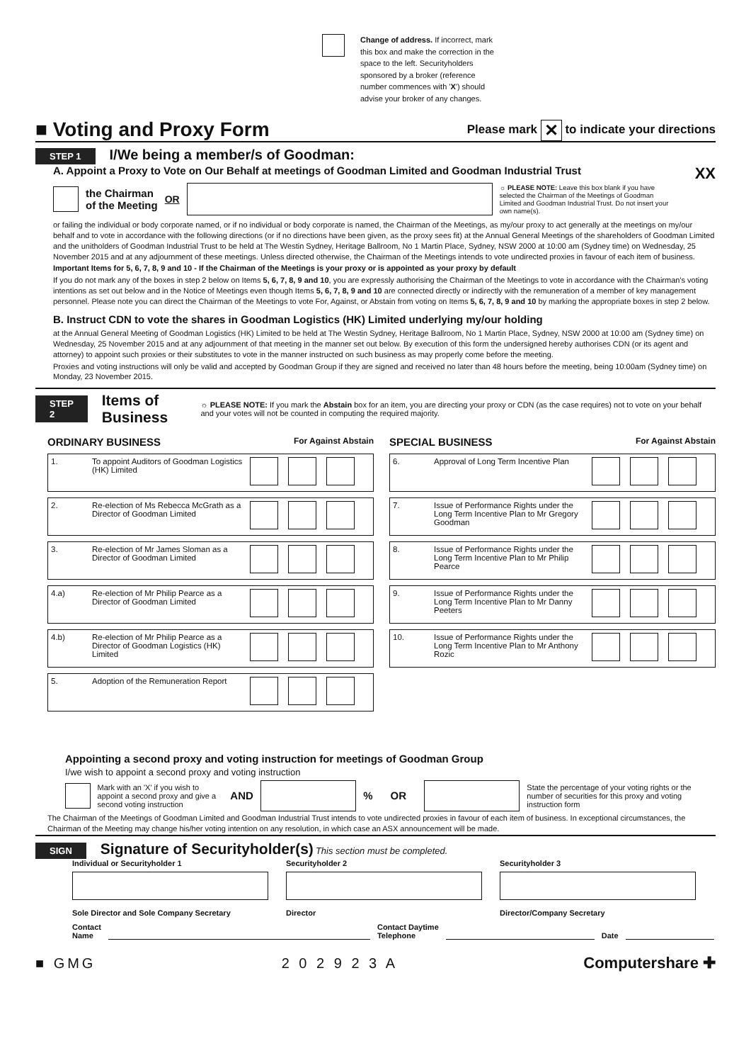Change of address. If incorrect, mark this box and make the correction in the space to the left. Securityholders sponsored by a broker (reference number commences with 'X') should advise your broker of any changes.
■ Voting and Proxy Form
Please mark ✕ to indicate your directions
STEP 1 I/We being a member/s of Goodman:
A. Appoint a Proxy to Vote on Our Behalf at meetings of Goodman Limited and Goodman Industrial Trust XX
the Chairman
of the Meeting OR ☼ PLEASE NOTE: Leave this box blank if you have selected the Chairman of the Meetings of Goodman Limited and Goodman Industrial Trust. Do not insert your own name(s).
or failing the individual or body corporate named, or if no individual or body corporate is named, the Chairman of the Meetings, as my/our proxy to act generally at the meetings on my/our behalf and to vote in accordance with the following directions (or if no directions have been given, as the proxy sees fit) at the Annual General Meetings of the shareholders of Goodman Limited and the unitholders of Goodman Industrial Trust to be held at The Westin Sydney, Heritage Ballroom, No 1 Martin Place, Sydney, NSW 2000 at 10:00 am (Sydney time) on Wednesday, 25 November 2015 and at any adjournment of these meetings. Unless directed otherwise, the Chairman of the Meetings intends to vote undirected proxies in favour of each item of business.
Important Items for 5, 6, 7, 8, 9 and 10 - If the Chairman of the Meetings is your proxy or is appointed as your proxy by default
If you do not mark any of the boxes in step 2 below on Items 5, 6, 7, 8, 9 and 10, you are expressly authorising the Chairman of the Meetings to vote in accordance with the Chairman's voting intentions as set out below and in the Notice of Meetings even though Items 5, 6, 7, 8, 9 and 10 are connected directly or indirectly with the remuneration of a member of key management personnel. Please note you can direct the Chairman of the Meetings to vote For, Against, or Abstain from voting on Items 5, 6, 7, 8, 9 and 10 by marking the appropriate boxes in step 2 below.
B. Instruct CDN to vote the shares in Goodman Logistics (HK) Limited underlying my/our holding
at the Annual General Meeting of Goodman Logistics (HK) Limited to be held at The Westin Sydney, Heritage Ballroom, No 1 Martin Place, Sydney, NSW 2000 at 10:00 am (Sydney time) on Wednesday, 25 November 2015 and at any adjournment of that meeting in the manner set out below. By execution of this form the undersigned hereby authorises CDN (or its agent and attorney) to appoint such proxies or their substitutes to vote in the manner instructed on such business as may properly come before the meeting.
Proxies and voting instructions will only be valid and accepted by Goodman Group if they are signed and received no later than 48 hours before the meeting, being 10:00am (Sydney time) on Monday, 23 November 2015.
STEP 2 Items of Business ☼ PLEASE NOTE: If you mark the Abstain box for an item, you are directing your proxy or CDN (as the case requires) not to vote on your behalf and your votes will not be counted in computing the required majority.
ORDINARY BUSINESS For Against Abstain
| 1. | To appoint Auditors of Goodman Logistics (HK) Limited | |
| 2. | Re-election of Ms Rebecca McGrath as a Director of Goodman Limited | |
| 3. | Re-election of Mr James Sloman as a Director of Goodman Limited | |
| 4.a) | Re-election of Mr Philip Pearce as a Director of Goodman Limited | |
| 4.b) | Re-election of Mr Philip Pearce as a Director of Goodman Logistics (HK) Limited | |
| 5. | Adoption of the Remuneration Report | |
SPECIAL BUSINESS For Against Abstain
| 6. | Approval of Long Term Incentive Plan | |
| 7. | Issue of Performance Rights under the Long Term Incentive Plan to Mr Gregory Goodman | |
| 8. | Issue of Performance Rights under the Long Term Incentive Plan to Mr Philip Pearce | |
| 9. | Issue of Performance Rights under the Long Term Incentive Plan to Mr Danny Peeters | |
| 10. | Issue of Performance Rights under the Long Term Incentive Plan to Mr Anthony Rozic | |
Appointing a second proxy and voting instruction for meetings of Goodman Group
I/we wish to appoint a second proxy and voting instruction
Mark with an 'X' if you wish to appoint a second proxy and give a second voting instruction AND % OR State the percentage of your voting rights or the number of securities for this proxy and voting instruction form
The Chairman of the Meetings of Goodman Limited and Goodman Industrial Trust intends to vote undirected proxies in favour of each item of business. In exceptional circumstances, the Chairman of the Meeting may change his/her voting intention on any resolution, in which case an ASX announcement will be made.
SIGN Signature of Securityholder(s) This section must be completed.
Individual or Securityholder 1 Securityholder 2 Securityholder 3
Sole Director and Sole Company Secretary Director Director/Company Secretary
Contact
Name Contact Daytime
Telephone Date
■ GMG 2 0 2 9 2 3 A Computershare ✚